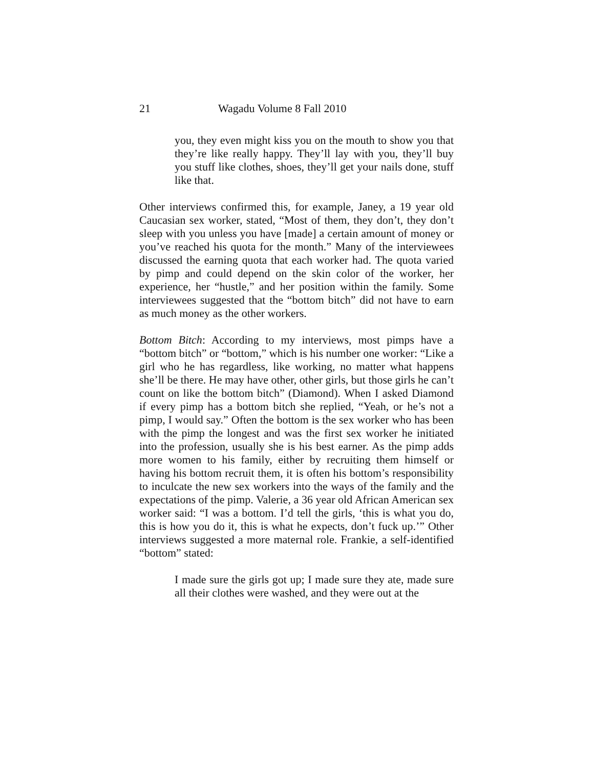21 Wagadu Volume 8 Fall 2010
you, they even might kiss you on the mouth to show you that they’re like really happy. They’ll lay with you, they’ll buy you stuff like clothes, shoes, they’ll get your nails done, stuff like that.
Other interviews confirmed this, for example, Janey, a 19 year old Caucasian sex worker, stated, “Most of them, they don’t, they don’t sleep with you unless you have [made] a certain amount of money or you’ve reached his quota for the month.” Many of the interviewees discussed the earning quota that each worker had. The quota varied by pimp and could depend on the skin color of the worker, her experience, her “hustle,” and her position within the family. Some interviewees suggested that the “bottom bitch” did not have to earn as much money as the other workers.
Bottom Bitch: According to my interviews, most pimps have a “bottom bitch” or “bottom,” which is his number one worker: “Like a girl who he has regardless, like working, no matter what happens she’ll be there. He may have other, other girls, but those girls he can’t count on like the bottom bitch” (Diamond). When I asked Diamond if every pimp has a bottom bitch she replied, “Yeah, or he’s not a pimp, I would say.” Often the bottom is the sex worker who has been with the pimp the longest and was the first sex worker he initiated into the profession, usually she is his best earner. As the pimp adds more women to his family, either by recruiting them himself or having his bottom recruit them, it is often his bottom’s responsibility to inculcate the new sex workers into the ways of the family and the expectations of the pimp. Valerie, a 36 year old African American sex worker said: “I was a bottom. I’d tell the girls, ‘this is what you do, this is how you do it, this is what he expects, don’t fuck up.’” Other interviews suggested a more maternal role. Frankie, a self-identified “bottom” stated:
I made sure the girls got up; I made sure they ate, made sure all their clothes were washed, and they were out at the